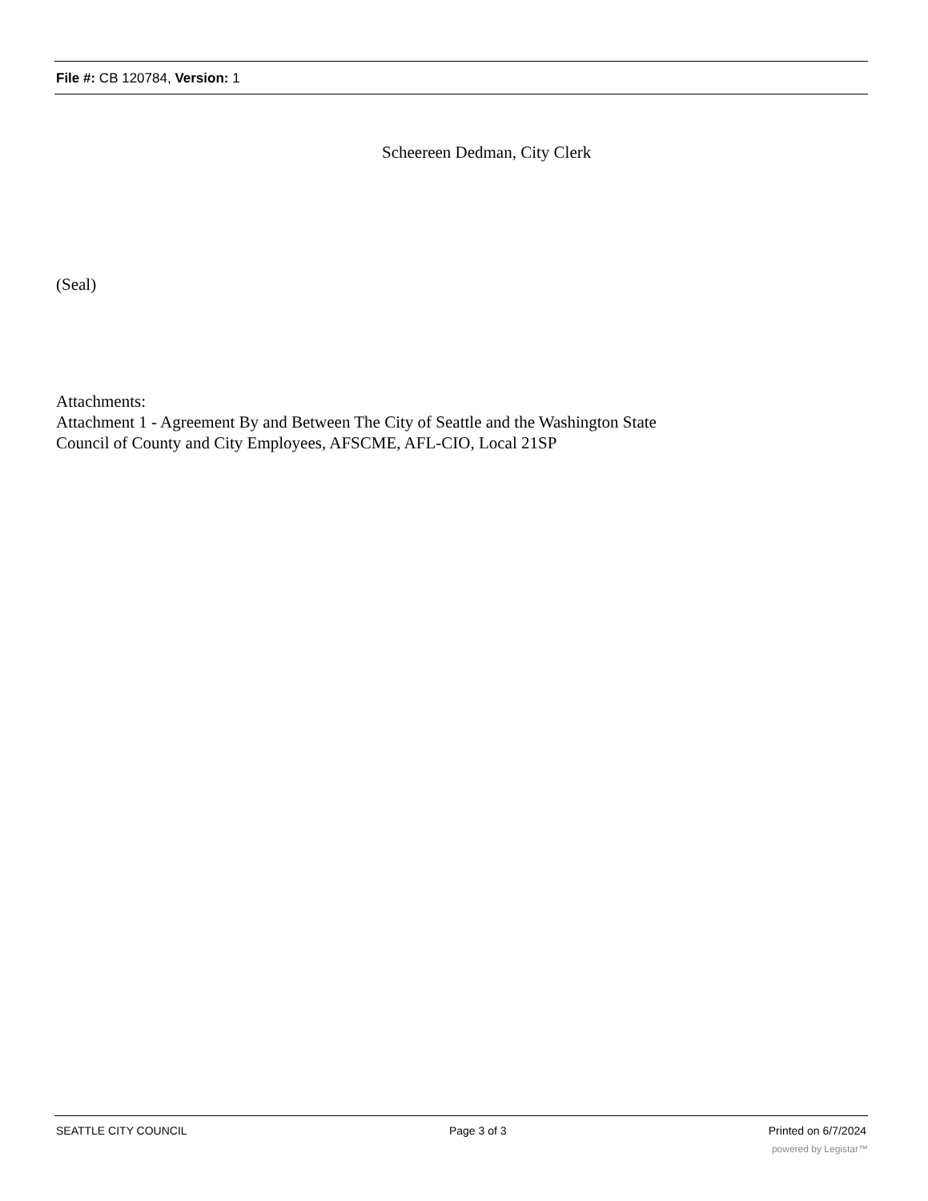File #: CB 120784, Version: 1
Scheereen Dedman, City Clerk
(Seal)
Attachments:
Attachment 1 - Agreement By and Between The City of Seattle and the Washington State
Council of County and City Employees, AFSCME, AFL-CIO, Local 21SP
SEATTLE CITY COUNCIL Page 3 of 3 Printed on 6/7/2024
powered by Legistar™